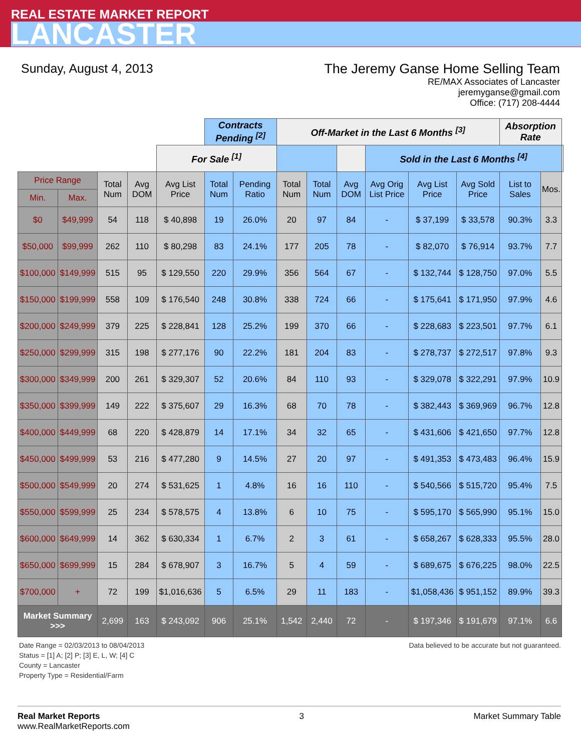REAL ESTATE MARKET REPORT
LANCASTER
Sunday, August 4, 2013 The Jeremy Ganse Home Selling Team
RE/MAX Associates of Lancaster
jeremyganse@gmail.com
Office: (717) 208-4444
| | | | | | Contracts Pending <sup>[2]</sup> | | Off-Market in the Last 6 Months <sup>[3]</sup> | | | | | | Absorption Rate | | |
| --- | --- | --- | --- | --- | --- | --- | --- | --- | --- | --- | --- | --- | --- | --- | --- |
| | | | | For Sale <sup>[1]</sup> | | | | | | Sold in the Last 6 Months <sup>[4]</sup> | | | | | |
| Price Range | | Total Num | Avg DOM | Avg List Price | Total Num | Pending Ratio | Total Num | Total Num | Avg DOM | Avg Orig List Price | Avg List Price | Avg Sold Price | List to Sales | Mos. | |
| Min. | Max. | | | | | | | | | | | | | | |
| $0 | $49,999 | 54 | 118 | $ 40,898 | 19 | 26.0% | 20 | 97 | 84 | - | $ 37,199 | $ 33,578 | 90.3% | 3.3 | |
| $50,000 | $99,999 | 262 | 110 | $ 80,298 | 83 | 24.1% | 177 | 205 | 78 | - | $ 82,070 | $ 76,914 | 93.7% | 7.7 | |
| $100,000 | $149,999 | 515 | 95 | $ 129,550 | 220 | 29.9% | 356 | 564 | 67 | - | $ 132,744 | $ 128,750 | 97.0% | 5.5 | |
| $150,000 | $199,999 | 558 | 109 | $ 176,540 | 248 | 30.8% | 338 | 724 | 66 | - | $ 175,641 | $ 171,950 | 97.9% | 4.6 | |
| $200,000 | $249,999 | 379 | 225 | $ 228,841 | 128 | 25.2% | 199 | 370 | 66 | - | $ 228,683 | $ 223,501 | 97.7% | 6.1 | |
| $250,000 | $299,999 | 315 | 198 | $ 277,176 | 90 | 22.2% | 181 | 204 | 83 | - | $ 278,737 | $ 272,517 | 97.8% | 9.3 | |
| $300,000 | $349,999 | 200 | 261 | $ 329,307 | 52 | 20.6% | 84 | 110 | 93 | - | $ 329,078 | $ 322,291 | 97.9% | 10.9 | |
| $350,000 | $399,999 | 149 | 222 | $ 375,607 | 29 | 16.3% | 68 | 70 | 78 | - | $ 382,443 | $ 369,969 | 96.7% | 12.8 | |
| $400,000 | $449,999 | 68 | 220 | $ 428,879 | 14 | 17.1% | 34 | 32 | 65 | - | $ 431,606 | $ 421,650 | 97.7% | 12.8 | |
| $450,000 | $499,999 | 53 | 216 | $ 477,280 | 9 | 14.5% | 27 | 20 | 97 | - | $ 491,353 | $ 473,483 | 96.4% | 15.9 | |
| $500,000 | $549,999 | 20 | 274 | $ 531,625 | 1 | 4.8% | 16 | 16 | 110 | - | $ 540,566 | $ 515,720 | 95.4% | 7.5 | |
| $550,000 | $599,999 | 25 | 234 | $ 578,575 | 4 | 13.8% | 6 | 10 | 75 | - | $ 595,170 | $ 565,990 | 95.1% | 15.0 | |
| $600,000 | $649,999 | 14 | 362 | $ 630,334 | 1 | 6.7% | 2 | 3 | 61 | - | $ 658,267 | $ 628,333 | 95.5% | 28.0 | |
| $650,000 | $699,999 | 15 | 284 | $ 678,907 | 3 | 16.7% | 5 | 4 | 59 | - | $ 689,675 | $ 676,225 | 98.0% | 22.5 | |
| $700,000 | + | 72 | 199 | $1,016,636 | 5 | 6.5% | 29 | 11 | 183 | - | $1,058,436 | $ 951,152 | 89.9% | 39.3 | |
| Market Summary >>> | | 2,699 | 163 | $ 243,092 | 906 | 25.1% | 1,542 | 2,440 | 72 | - | $ 197,346 | $ 191,679 | 97.1% | 6.6 | |
Date Range = 02/03/2013 to 08/04/2013
Status = [1] A; [2] P; [3] E, L, W; [4] C
County = Lancaster
Property Type = Residential/Farm
Data believed to be accurate but not guaranteed.
Real Market Reports
www.RealMarketReports.com
3 Market Summary Table